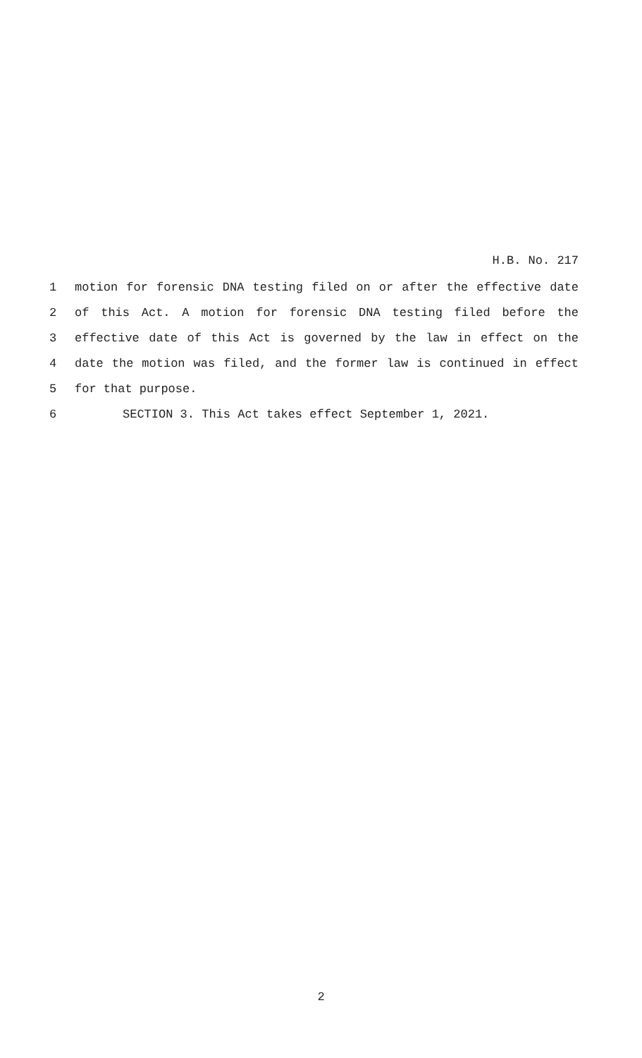H.B. No. 217
1 motion for forensic DNA testing filed on or after the effective date
2 of this Act. A motion for forensic DNA testing filed before the
3 effective date of this Act is governed by the law in effect on the
4 date the motion was filed, and the former law is continued in effect
5 for that purpose.
6 SECTION 3. This Act takes effect September 1, 2021.
2